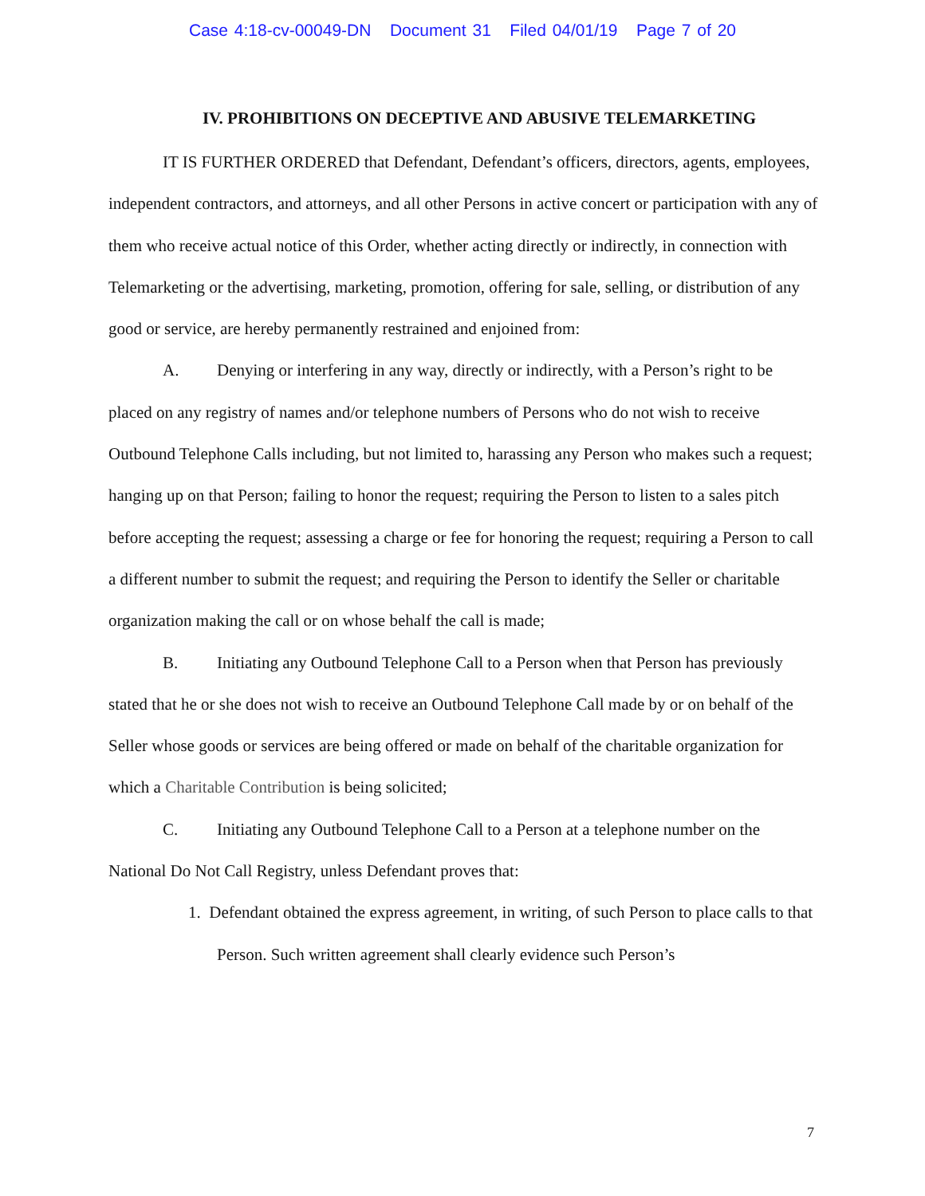Case 4:18-cv-00049-DN Document 31 Filed 04/01/19 Page 7 of 20
IV. PROHIBITIONS ON DECEPTIVE AND ABUSIVE TELEMARKETING
IT IS FURTHER ORDERED that Defendant, Defendant’s officers, directors, agents, employees, independent contractors, and attorneys, and all other Persons in active concert or participation with any of them who receive actual notice of this Order, whether acting directly or indirectly, in connection with Telemarketing or the advertising, marketing, promotion, offering for sale, selling, or distribution of any good or service, are hereby permanently restrained and enjoined from:
A. Denying or interfering in any way, directly or indirectly, with a Person’s right to be placed on any registry of names and/or telephone numbers of Persons who do not wish to receive Outbound Telephone Calls including, but not limited to, harassing any Person who makes such a request; hanging up on that Person; failing to honor the request; requiring the Person to listen to a sales pitch before accepting the request; assessing a charge or fee for honoring the request; requiring a Person to call a different number to submit the request; and requiring the Person to identify the Seller or charitable organization making the call or on whose behalf the call is made;
B. Initiating any Outbound Telephone Call to a Person when that Person has previously stated that he or she does not wish to receive an Outbound Telephone Call made by or on behalf of the Seller whose goods or services are being offered or made on behalf of the charitable organization for which a Charitable Contribution is being solicited;
C. Initiating any Outbound Telephone Call to a Person at a telephone number on the National Do Not Call Registry, unless Defendant proves that:
1. Defendant obtained the express agreement, in writing, of such Person to place calls to that Person. Such written agreement shall clearly evidence such Person’s
7